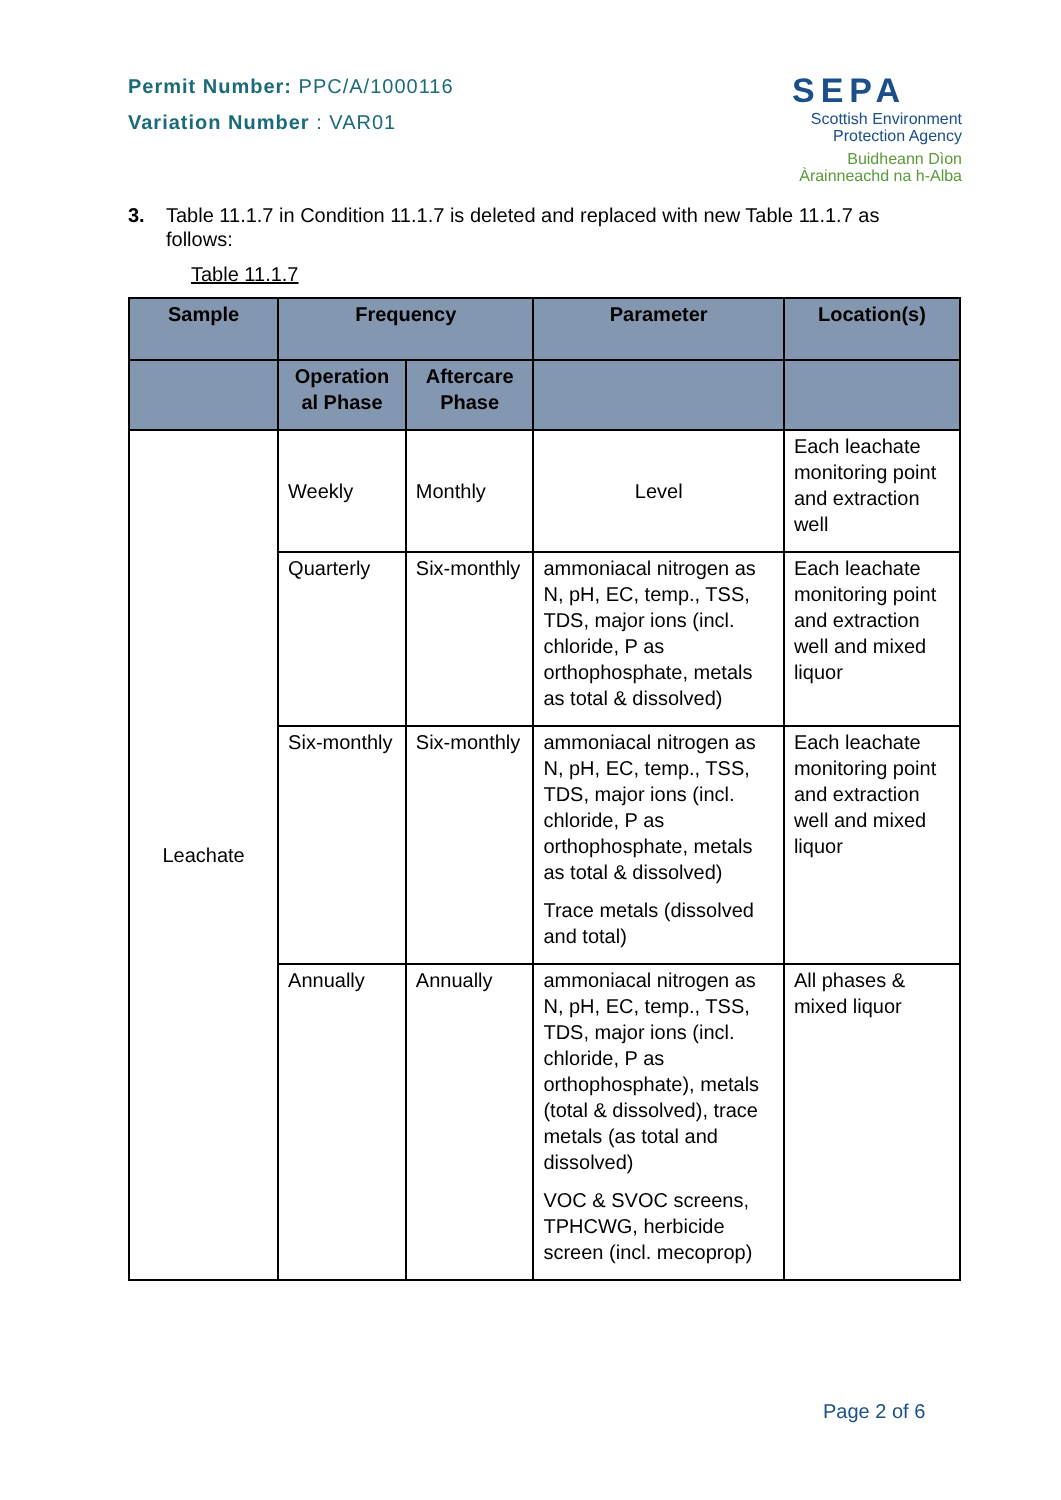Permit Number: PPC/A/1000116
Variation Number : VAR01
SEPA
Scottish Environment
Protection Agency
Buidheann Dìon
Àrainneachd na h-Alba
3. Table 11.1.7 in Condition 11.1.7 is deleted and replaced with new Table 11.1.7 as follows:
Table 11.1.7
| Sample | Frequency | | Parameter | Location(s) |
| --- | --- | --- | --- | --- |
| | Operation al Phase | Aftercare Phase | | |
| Leachate | Weekly | Monthly | Level | Each leachate monitoring point and extraction well |
| | Quarterly | Six-monthly | ammoniacal nitrogen as N, pH, EC, temp., TSS, TDS, major ions (incl. chloride, P as orthophosphate, metals as total & dissolved) | Each leachate monitoring point and extraction well and mixed liquor |
| | Six-monthly | Six-monthly | ammoniacal nitrogen as N, pH, EC, temp., TSS, TDS, major ions (incl. chloride, P as orthophosphate, metals as total & dissolved) Trace metals (dissolved and total) | Each leachate monitoring point and extraction well and mixed liquor |
| | Annually | Annually | ammoniacal nitrogen as N, pH, EC, temp., TSS, TDS, major ions (incl. chloride, P as orthophosphate), metals (total & dissolved), trace metals (as total and dissolved) VOC & SVOC screens, TPHCWG, herbicide screen (incl. mecoprop) | All phases & mixed liquor |
Page 2 of 6